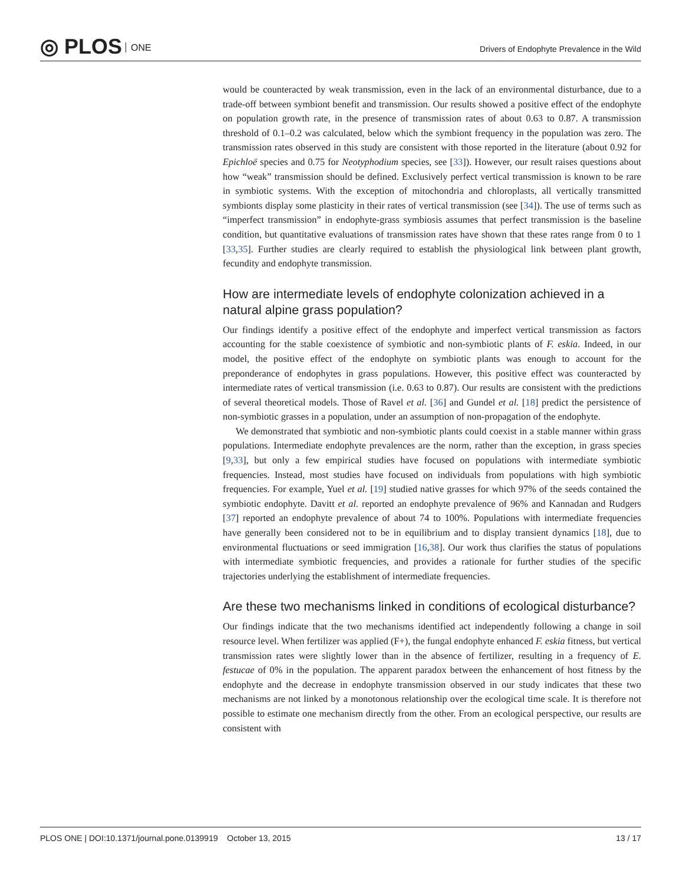◎ PLOS ONE
Drivers of Endophyte Prevalence in the Wild
would be counteracted by weak transmission, even in the lack of an environmental disturbance, due to a trade-off between symbiont benefit and transmission. Our results showed a positive effect of the endophyte on population growth rate, in the presence of transmission rates of about 0.63 to 0.87. A transmission threshold of 0.1–0.2 was calculated, below which the symbiont frequency in the population was zero. The transmission rates observed in this study are consistent with those reported in the literature (about 0.92 for Epichloë species and 0.75 for Neotyphodium species, see [33]). However, our result raises questions about how “weak” transmission should be defined. Exclusively perfect vertical transmission is known to be rare in symbiotic systems. With the exception of mitochondria and chloroplasts, all vertically transmitted symbionts display some plasticity in their rates of vertical transmission (see [34]). The use of terms such as “imperfect transmission” in endophyte-grass symbiosis assumes that perfect transmission is the baseline condition, but quantitative evaluations of transmission rates have shown that these rates range from 0 to 1 [33,35]. Further studies are clearly required to establish the physiological link between plant growth, fecundity and endophyte transmission.
How are intermediate levels of endophyte colonization achieved in a natural alpine grass population?
Our findings identify a positive effect of the endophyte and imperfect vertical transmission as factors accounting for the stable coexistence of symbiotic and non-symbiotic plants of F. eskia. Indeed, in our model, the positive effect of the endophyte on symbiotic plants was enough to account for the preponderance of endophytes in grass populations. However, this positive effect was counteracted by intermediate rates of vertical transmission (i.e. 0.63 to 0.87). Our results are consistent with the predictions of several theoretical models. Those of Ravel et al. [36] and Gundel et al. [18] predict the persistence of non-symbiotic grasses in a population, under an assumption of non-propagation of the endophyte.
We demonstrated that symbiotic and non-symbiotic plants could coexist in a stable manner within grass populations. Intermediate endophyte prevalences are the norm, rather than the exception, in grass species [9,33], but only a few empirical studies have focused on populations with intermediate symbiotic frequencies. Instead, most studies have focused on individuals from populations with high symbiotic frequencies. For example, Yuel et al. [19] studied native grasses for which 97% of the seeds contained the symbiotic endophyte. Davitt et al. reported an endophyte prevalence of 96% and Kannadan and Rudgers [37] reported an endophyte prevalence of about 74 to 100%. Populations with intermediate frequencies have generally been considered not to be in equilibrium and to display transient dynamics [18], due to environmental fluctuations or seed immigration [16,38]. Our work thus clarifies the status of populations with intermediate symbiotic frequencies, and provides a rationale for further studies of the specific trajectories underlying the establishment of intermediate frequencies.
Are these two mechanisms linked in conditions of ecological disturbance?
Our findings indicate that the two mechanisms identified act independently following a change in soil resource level. When fertilizer was applied (F+), the fungal endophyte enhanced F. eskia fitness, but vertical transmission rates were slightly lower than in the absence of fertilizer, resulting in a frequency of E. festucae of 0% in the population. The apparent paradox between the enhancement of host fitness by the endophyte and the decrease in endophyte transmission observed in our study indicates that these two mechanisms are not linked by a monotonous relationship over the ecological time scale. It is therefore not possible to estimate one mechanism directly from the other. From an ecological perspective, our results are consistent with
PLOS ONE | DOI:10.1371/journal.pone.0139919 October 13, 2015
13 / 17